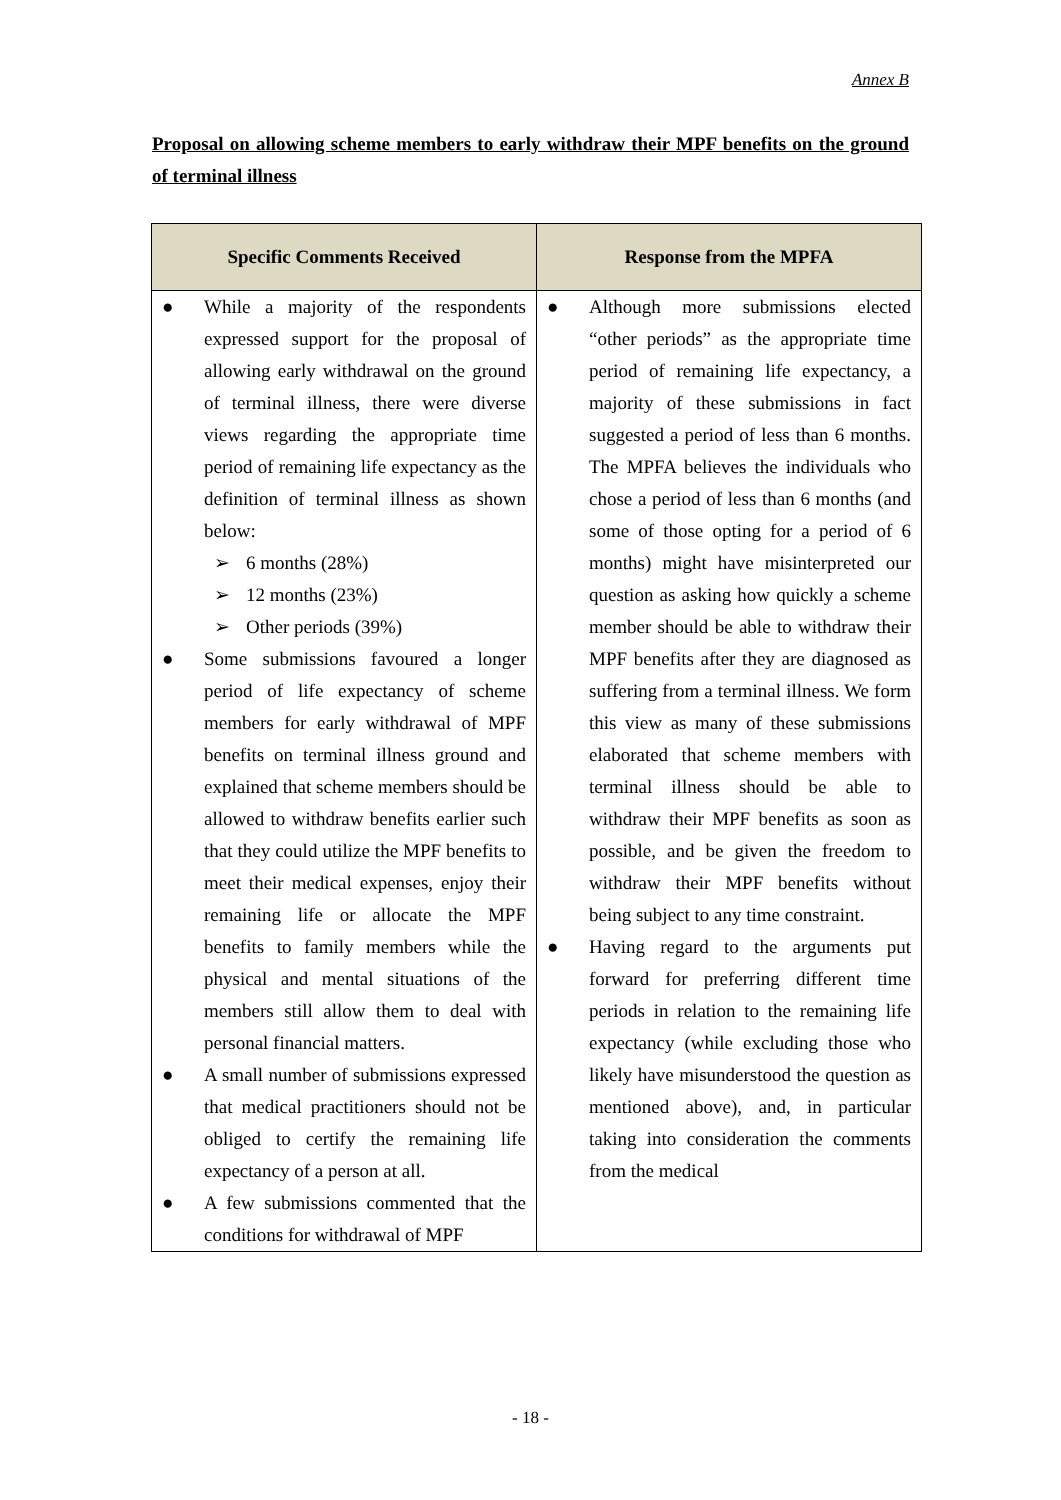Annex B
Proposal on allowing scheme members to early withdraw their MPF benefits on the ground of terminal illness
| Specific Comments Received | Response from the MPFA |
| --- | --- |
| ● While a majority of the respondents expressed support for the proposal of allowing early withdrawal on the ground of terminal illness, there were diverse views regarding the appropriate time period of remaining life expectancy as the definition of terminal illness as shown below: ➢ 6 months (28%) ➢ 12 months (23%) ➢ Other periods (39%) ● Some submissions favoured a longer period of life expectancy of scheme members for early withdrawal of MPF benefits on terminal illness ground and explained that scheme members should be allowed to withdraw benefits earlier such that they could utilize the MPF benefits to meet their medical expenses, enjoy their remaining life or allocate the MPF benefits to family members while the physical and mental situations of the members still allow them to deal with personal financial matters. ● A small number of submissions expressed that medical practitioners should not be obliged to certify the remaining life expectancy of a person at all. ● A few submissions commented that the conditions for withdrawal of MPF | ● Although more submissions elected “other periods” as the appropriate time period of remaining life expectancy, a majority of these submissions in fact suggested a period of less than 6 months. The MPFA believes the individuals who chose a period of less than 6 months (and some of those opting for a period of 6 months) might have misinterpreted our question as asking how quickly a scheme member should be able to withdraw their MPF benefits after they are diagnosed as suffering from a terminal illness. We form this view as many of these submissions elaborated that scheme members with terminal illness should be able to withdraw their MPF benefits as soon as possible, and be given the freedom to withdraw their MPF benefits without being subject to any time constraint. ● Having regard to the arguments put forward for preferring different time periods in relation to the remaining life expectancy (while excluding those who likely have misunderstood the question as mentioned above), and, in particular taking into consideration the comments from the medical |
- 18 -